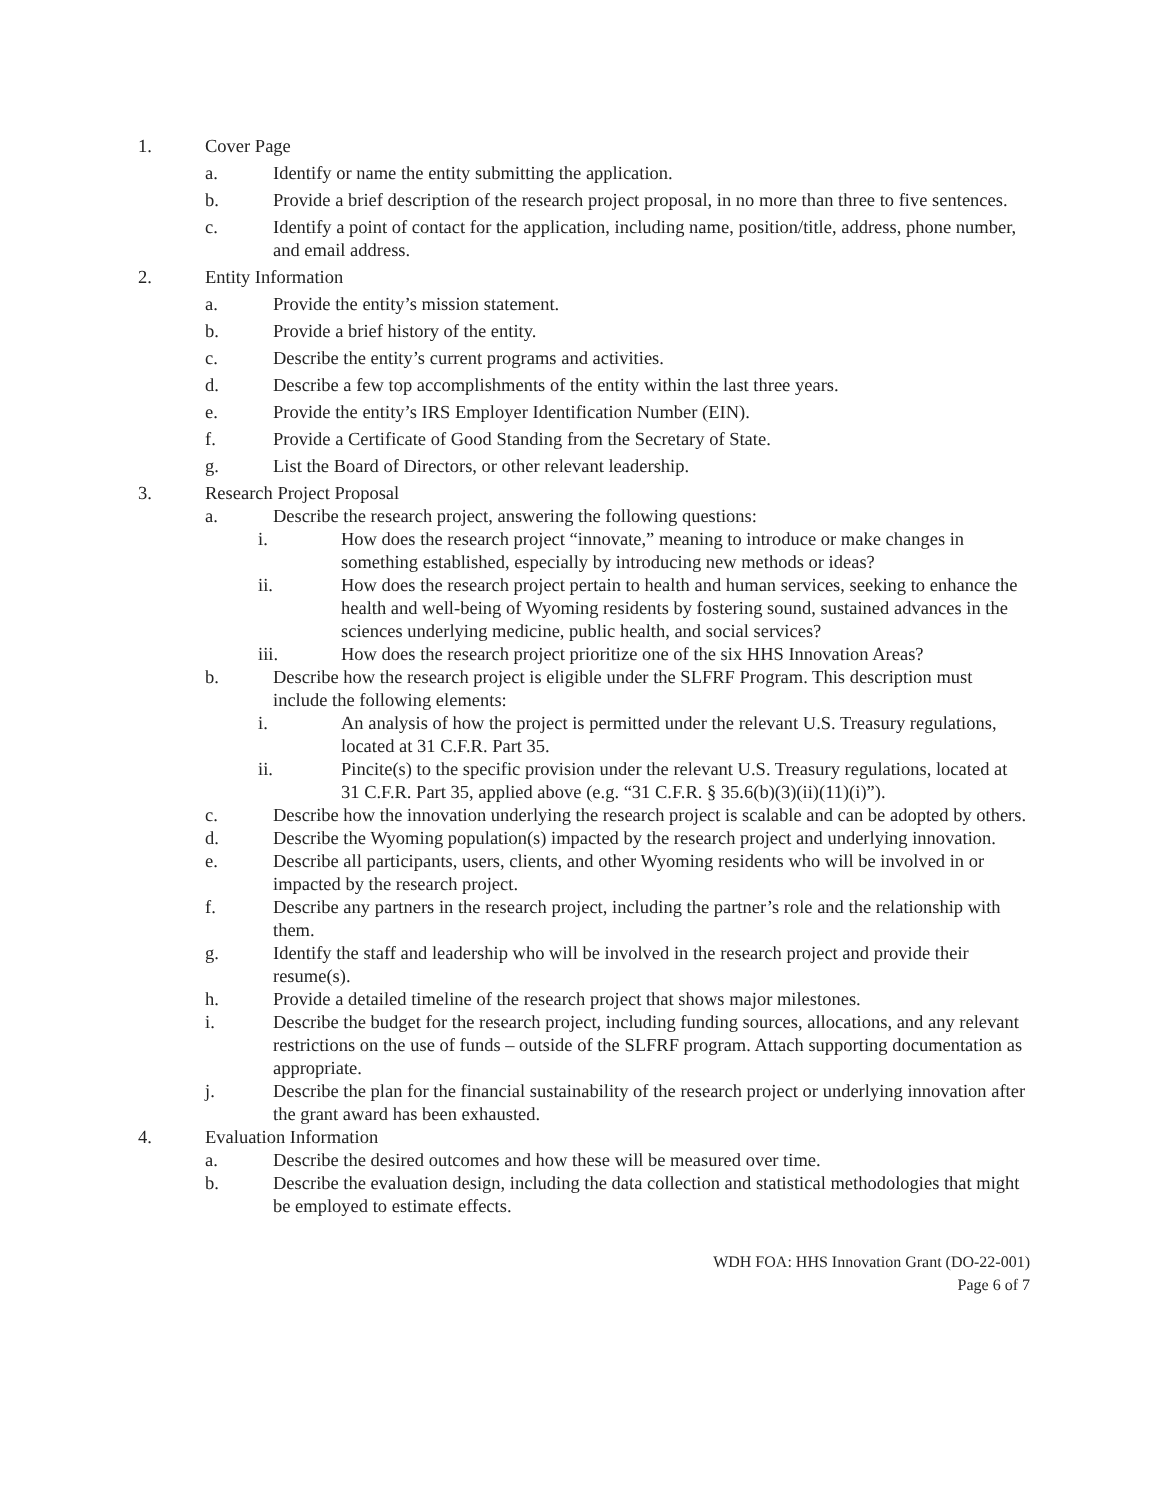1. Cover Page
a. Identify or name the entity submitting the application.
b. Provide a brief description of the research project proposal, in no more than three to five sentences.
c. Identify a point of contact for the application, including name, position/title, address, phone number, and email address.
2. Entity Information
a. Provide the entity’s mission statement.
b. Provide a brief history of the entity.
c. Describe the entity’s current programs and activities.
d. Describe a few top accomplishments of the entity within the last three years.
e. Provide the entity’s IRS Employer Identification Number (EIN).
f. Provide a Certificate of Good Standing from the Secretary of State.
g. List the Board of Directors, or other relevant leadership.
3. Research Project Proposal
a. Describe the research project, answering the following questions:
i. How does the research project “innovate,” meaning to introduce or make changes in something established, especially by introducing new methods or ideas?
ii. How does the research project pertain to health and human services, seeking to enhance the health and well-being of Wyoming residents by fostering sound, sustained advances in the sciences underlying medicine, public health, and social services?
iii. How does the research project prioritize one of the six HHS Innovation Areas?
b. Describe how the research project is eligible under the SLFRF Program. This description must include the following elements:
i. An analysis of how the project is permitted under the relevant U.S. Treasury regulations, located at 31 C.F.R. Part 35.
ii. Pincite(s) to the specific provision under the relevant U.S. Treasury regulations, located at 31 C.F.R. Part 35, applied above (e.g. “31 C.F.R. § 35.6(b)(3)(ii)(11)(i)”).
c. Describe how the innovation underlying the research project is scalable and can be adopted by others.
d. Describe the Wyoming population(s) impacted by the research project and underlying innovation.
e. Describe all participants, users, clients, and other Wyoming residents who will be involved in or impacted by the research project.
f. Describe any partners in the research project, including the partner’s role and the relationship with them.
g. Identify the staff and leadership who will be involved in the research project and provide their resume(s).
h. Provide a detailed timeline of the research project that shows major milestones.
i. Describe the budget for the research project, including funding sources, allocations, and any relevant restrictions on the use of funds – outside of the SLFRF program. Attach supporting documentation as appropriate.
j. Describe the plan for the financial sustainability of the research project or underlying innovation after the grant award has been exhausted.
4. Evaluation Information
a. Describe the desired outcomes and how these will be measured over time.
b. Describe the evaluation design, including the data collection and statistical methodologies that might be employed to estimate effects.
WDH FOA: HHS Innovation Grant (DO-22-001)
Page 6 of 7